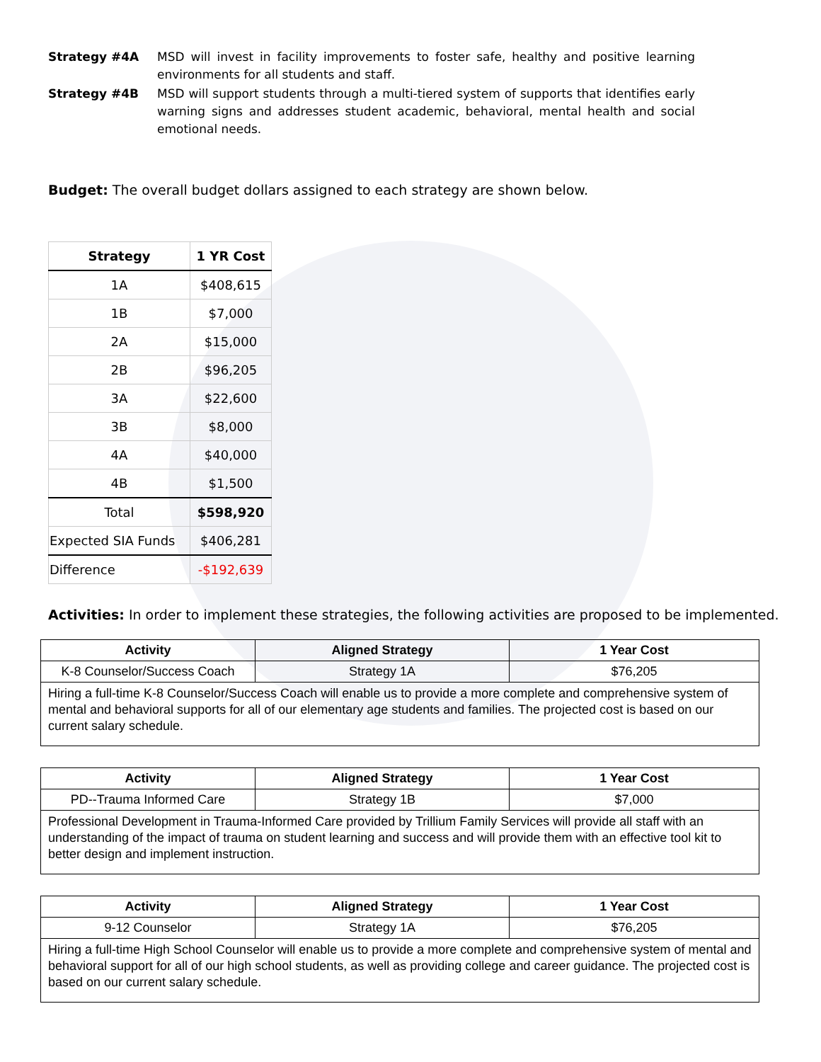Strategy #4A MSD will invest in facility improvements to foster safe, healthy and positive learning environments for all students and staff.
Strategy #4B MSD will support students through a multi-tiered system of supports that identifies early warning signs and addresses student academic, behavioral, mental health and social emotional needs.
Budget: The overall budget dollars assigned to each strategy are shown below.
| Strategy | 1 YR Cost |
| --- | --- |
| 1A | $408,615 |
| 1B | $7,000 |
| 2A | $15,000 |
| 2B | $96,205 |
| 3A | $22,600 |
| 3B | $8,000 |
| 4A | $40,000 |
| 4B | $1,500 |
| Total | $598,920 |
| Expected SIA Funds | $406,281 |
| Difference | -$192,639 |
Activities: In order to implement these strategies, the following activities are proposed to be implemented.
| Activity | Aligned Strategy | 1 Year Cost |
| --- | --- | --- |
| K-8 Counselor/Success Coach | Strategy 1A | $76,205 |
| Hiring a full-time K-8 Counselor/Success Coach will enable us to provide a more complete and comprehensive system of mental and behavioral supports for all of our elementary age students and families. The projected cost is based on our current salary schedule. | | |
| Activity | Aligned Strategy | 1 Year Cost |
| --- | --- | --- |
| PD--Trauma Informed Care | Strategy 1B | $7,000 |
| Professional Development in Trauma-Informed Care provided by Trillium Family Services will provide all staff with an understanding of the impact of trauma on student learning and success and will provide them with an effective tool kit to better design and implement instruction. | | |
| Activity | Aligned Strategy | 1 Year Cost |
| --- | --- | --- |
| 9-12 Counselor | Strategy 1A | $76,205 |
| Hiring a full-time High School Counselor will enable us to provide a more complete and comprehensive system of mental and behavioral support for all of our high school students, as well as providing college and career guidance. The projected cost is based on our current salary schedule. | | |